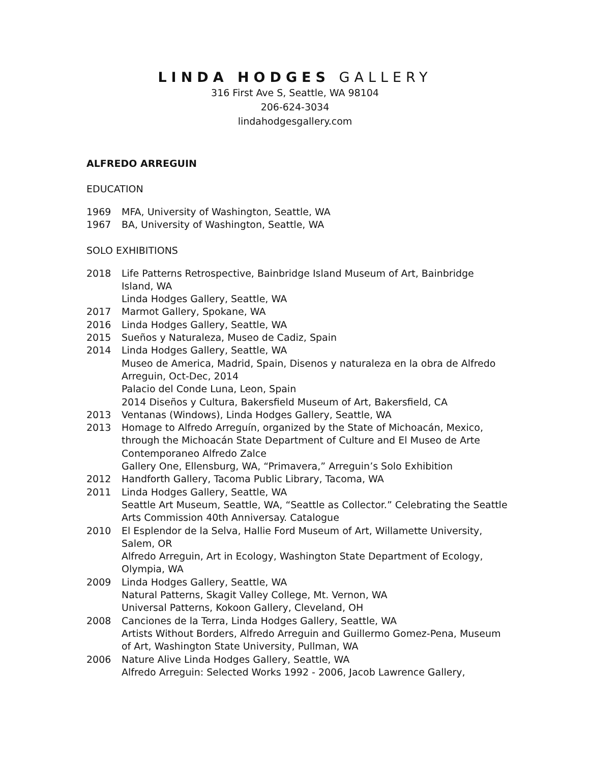LINDA HODGES GALLERY
316 First Ave S, Seattle, WA 98104
206-624-3034
lindahodgesgallery.com
ALFREDO ARREGUIN
EDUCATION
1969 MFA, University of Washington, Seattle, WA
1967 BA, University of Washington, Seattle, WA
SOLO EXHIBITIONS
2018 Life Patterns Retrospective, Bainbridge Island Museum of Art, Bainbridge Island, WA
Linda Hodges Gallery, Seattle, WA
2017 Marmot Gallery, Spokane, WA
2016 Linda Hodges Gallery, Seattle, WA
2015 Sueños y Naturaleza, Museo de Cadiz, Spain
2014 Linda Hodges Gallery, Seattle, WA
Museo de America, Madrid, Spain, Disenos y naturaleza en la obra de Alfredo Arreguin, Oct-Dec, 2014
Palacio del Conde Luna, Leon, Spain
2014 Diseños y Cultura, Bakersfield Museum of Art, Bakersfield, CA
2013 Ventanas (Windows), Linda Hodges Gallery, Seattle, WA
2013 Homage to Alfredo Arreguín, organized by the State of Michoacán, Mexico, through the Michoacán State Department of Culture and El Museo de Arte Contemporaneo Alfredo Zalce
Gallery One, Ellensburg, WA, “Primavera,” Arreguin’s Solo Exhibition
2012 Handforth Gallery, Tacoma Public Library, Tacoma, WA
2011 Linda Hodges Gallery, Seattle, WA
Seattle Art Museum, Seattle, WA, “Seattle as Collector.” Celebrating the Seattle Arts Commission 40th Anniversay. Catalogue
2010 El Esplendor de la Selva, Hallie Ford Museum of Art, Willamette University, Salem, OR
Alfredo Arreguin, Art in Ecology, Washington State Department of Ecology, Olympia, WA
2009 Linda Hodges Gallery, Seattle, WA
Natural Patterns, Skagit Valley College, Mt. Vernon, WA
Universal Patterns, Kokoon Gallery, Cleveland, OH
2008 Canciones de la Terra, Linda Hodges Gallery, Seattle, WA
Artists Without Borders, Alfredo Arreguin and Guillermo Gomez-Pena, Museum of Art, Washington State University, Pullman, WA
2006 Nature Alive Linda Hodges Gallery, Seattle, WA
Alfredo Arreguin: Selected Works 1992 - 2006, Jacob Lawrence Gallery,